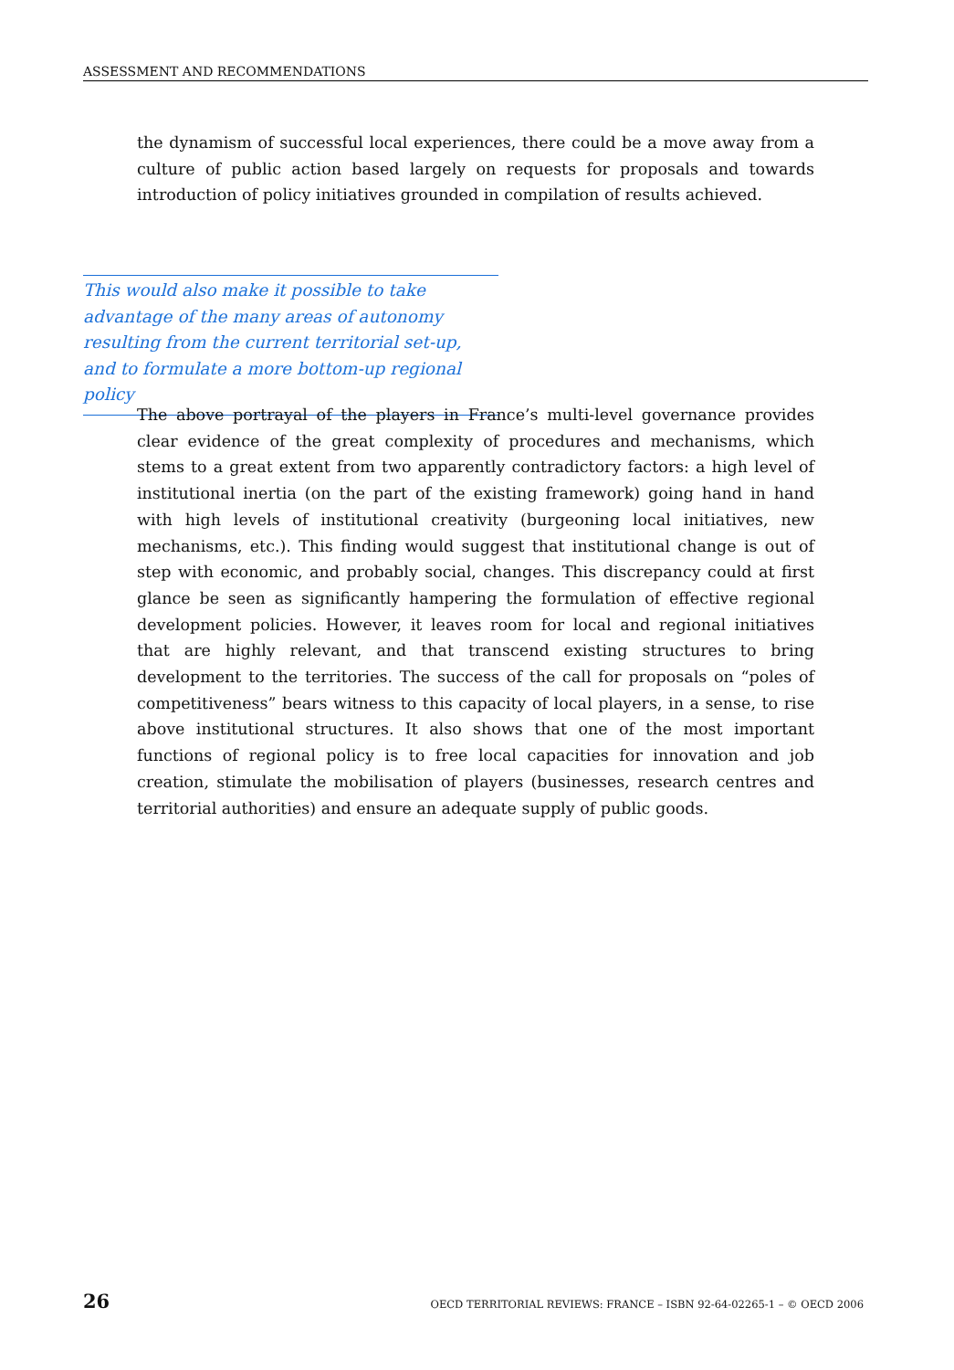ASSESSMENT AND RECOMMENDATIONS
the dynamism of successful local experiences, there could be a move away from a culture of public action based largely on requests for proposals and towards introduction of policy initiatives grounded in compilation of results achieved.
This would also make it possible to take advantage of the many areas of autonomy resulting from the current territorial set-up, and to formulate a more bottom-up regional policy
The above portrayal of the players in France’s multi-level governance provides clear evidence of the great complexity of procedures and mechanisms, which stems to a great extent from two apparently contradictory factors: a high level of institutional inertia (on the part of the existing framework) going hand in hand with high levels of institutional creativity (burgeoning local initiatives, new mechanisms, etc.). This finding would suggest that institutional change is out of step with economic, and probably social, changes. This discrepancy could at first glance be seen as significantly hampering the formulation of effective regional development policies. However, it leaves room for local and regional initiatives that are highly relevant, and that transcend existing structures to bring development to the territories. The success of the call for proposals on “poles of competitiveness” bears witness to this capacity of local players, in a sense, to rise above institutional structures. It also shows that one of the most important functions of regional policy is to free local capacities for innovation and job creation, stimulate the mobilisation of players (businesses, research centres and territorial authorities) and ensure an adequate supply of public goods.
26 OECD TERRITORIAL REVIEWS: FRANCE – ISBN 92-64-02265-1 – © OECD 2006